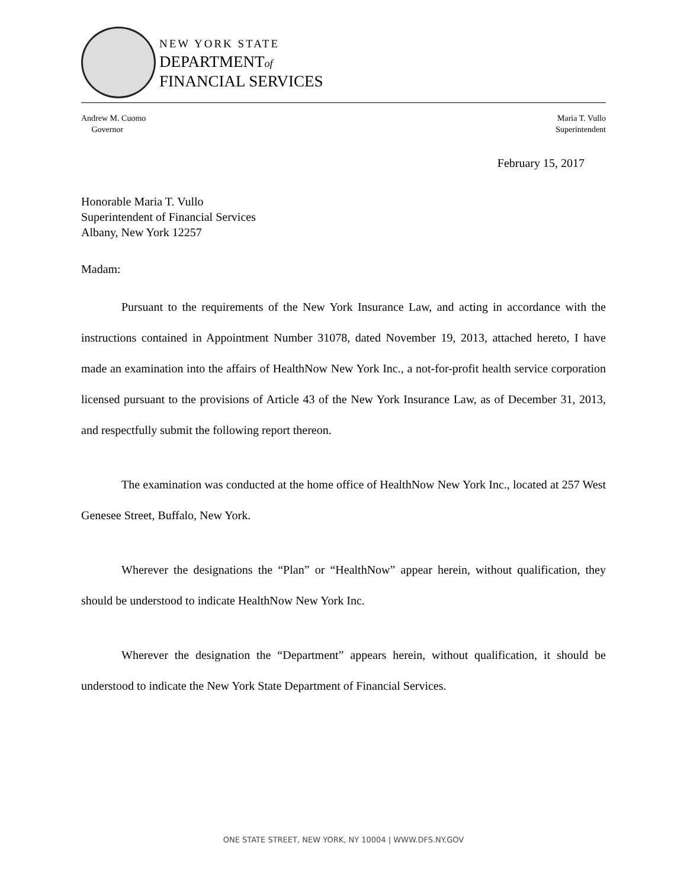NEW YORK STATE
DEPARTMENTof
FINANCIAL SERVICES
Andrew M. Cuomo
Governor
Maria T. Vullo
Superintendent
February 15, 2017
Honorable Maria T. Vullo
Superintendent of Financial Services
Albany, New York 12257
Madam:
Pursuant to the requirements of the New York Insurance Law, and acting in accordance with the instructions contained in Appointment Number 31078, dated November 19, 2013, attached hereto, I have made an examination into the affairs of HealthNow New York Inc., a not-for-profit health service corporation licensed pursuant to the provisions of Article 43 of the New York Insurance Law, as of December 31, 2013, and respectfully submit the following report thereon.
The examination was conducted at the home office of HealthNow New York Inc., located at 257 West Genesee Street, Buffalo, New York.
Wherever the designations the “Plan” or “HealthNow” appear herein, without qualification, they should be understood to indicate HealthNow New York Inc.
Wherever the designation the “Department” appears herein, without qualification, it should be understood to indicate the New York State Department of Financial Services.
ONE STATE STREET, NEW YORK, NY 10004 | WWW.DFS.NY.GOV